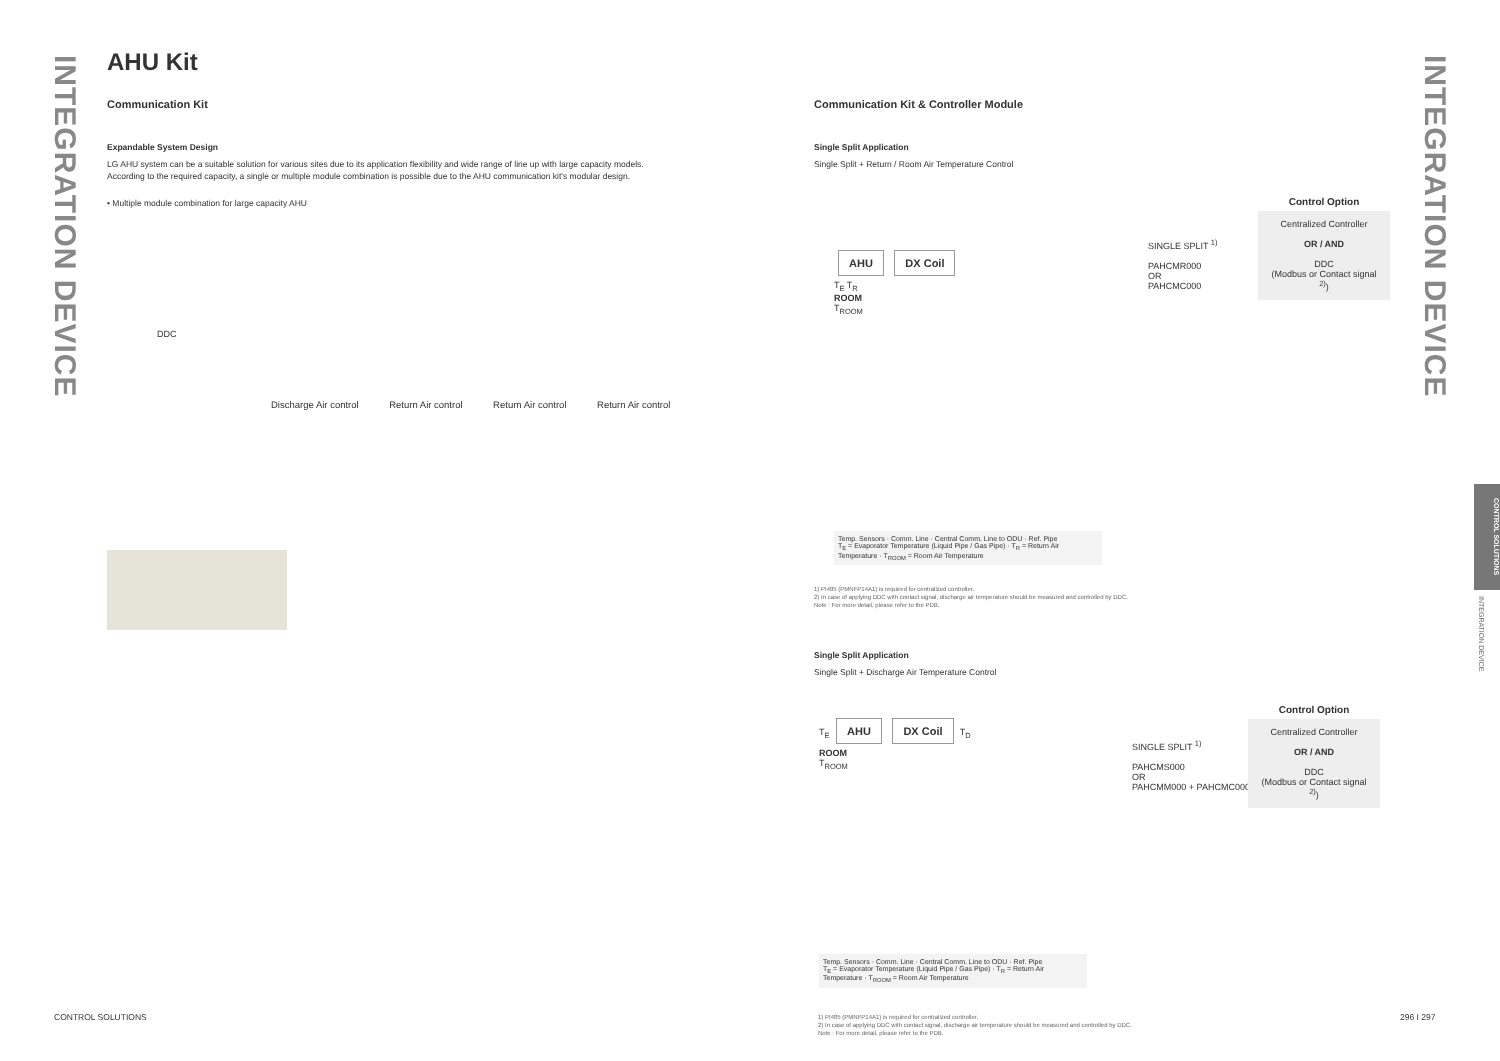INTEGRATION DEVICE
INTEGRATION DEVICE
AHU Kit
Communication Kit
Expandable System Design
LG AHU system can be a suitable solution for various sites due to its application flexibility and wide range of line up with large capacity models.
According to the required capacity, a single or multiple module combination is possible due to the AHU communication kit's modular design.
• Multiple module combination for large capacity AHU
DDC
Discharge Air control Return Air control Return Air control Return Air control
Communication Kit & Controller Module
Single Split Application
Single Split + Return / Room Air Temperature Control
AHU DX Coil
T<sub>E</sub> T<sub>R</sub>
ROOM
T<sub>ROOM</sub>
SINGLE SPLIT <sup>1)</sup>
PAHCMR000
OR
PAHCMC000
Control Option
Centralized Controller
OR / AND
DDC
(Modbus or Contact signal <sup>2)</sup>)
Temp. Sensors · Comm. Line · Central Comm. Line to ODU · Ref. Pipe
T<sub>E</sub> = Evaporator Temperature (Liquid Pipe / Gas Pipe) · T<sub>R</sub> = Return Air Temperature · T<sub>ROOM</sub> = Room Air Temperature
1) PI485 (PMNFP14A1) is required for centralized controller.
2) In case of applying DDC with contact signal, discharge air temperature should be measured and controlled by DDC.
Note : For more detail, please refer to the PDB.
Single Split Application
Single Split + Discharge Air Temperature Control
T<sub>E</sub> AHU DX Coil T<sub>D</sub>
ROOM
T<sub>ROOM</sub>
SINGLE SPLIT <sup>1)</sup>
PAHCMS000
OR
PAHCMM000 + PAHCMC000
Control Option
Centralized Controller
OR / AND
DDC
(Modbus or Contact signal <sup>2)</sup>)
Temp. Sensors · Comm. Line · Central Comm. Line to ODU · Ref. Pipe
T<sub>E</sub> = Evaporator Temperature (Liquid Pipe / Gas Pipe) · T<sub>R</sub> = Return Air Temperature · T<sub>ROOM</sub> = Room Air Temperature
1) PI485 (PMNFP14A1) is required for centralized controller.
2) In case of applying DDC with contact signal, discharge air temperature should be measured and controlled by DDC.
Note : For more detail, please refer to the PDB.
CONTROL SOLUTIONS
INTEGRATION DEVICE
CONTROL SOLUTIONS 296 I 297